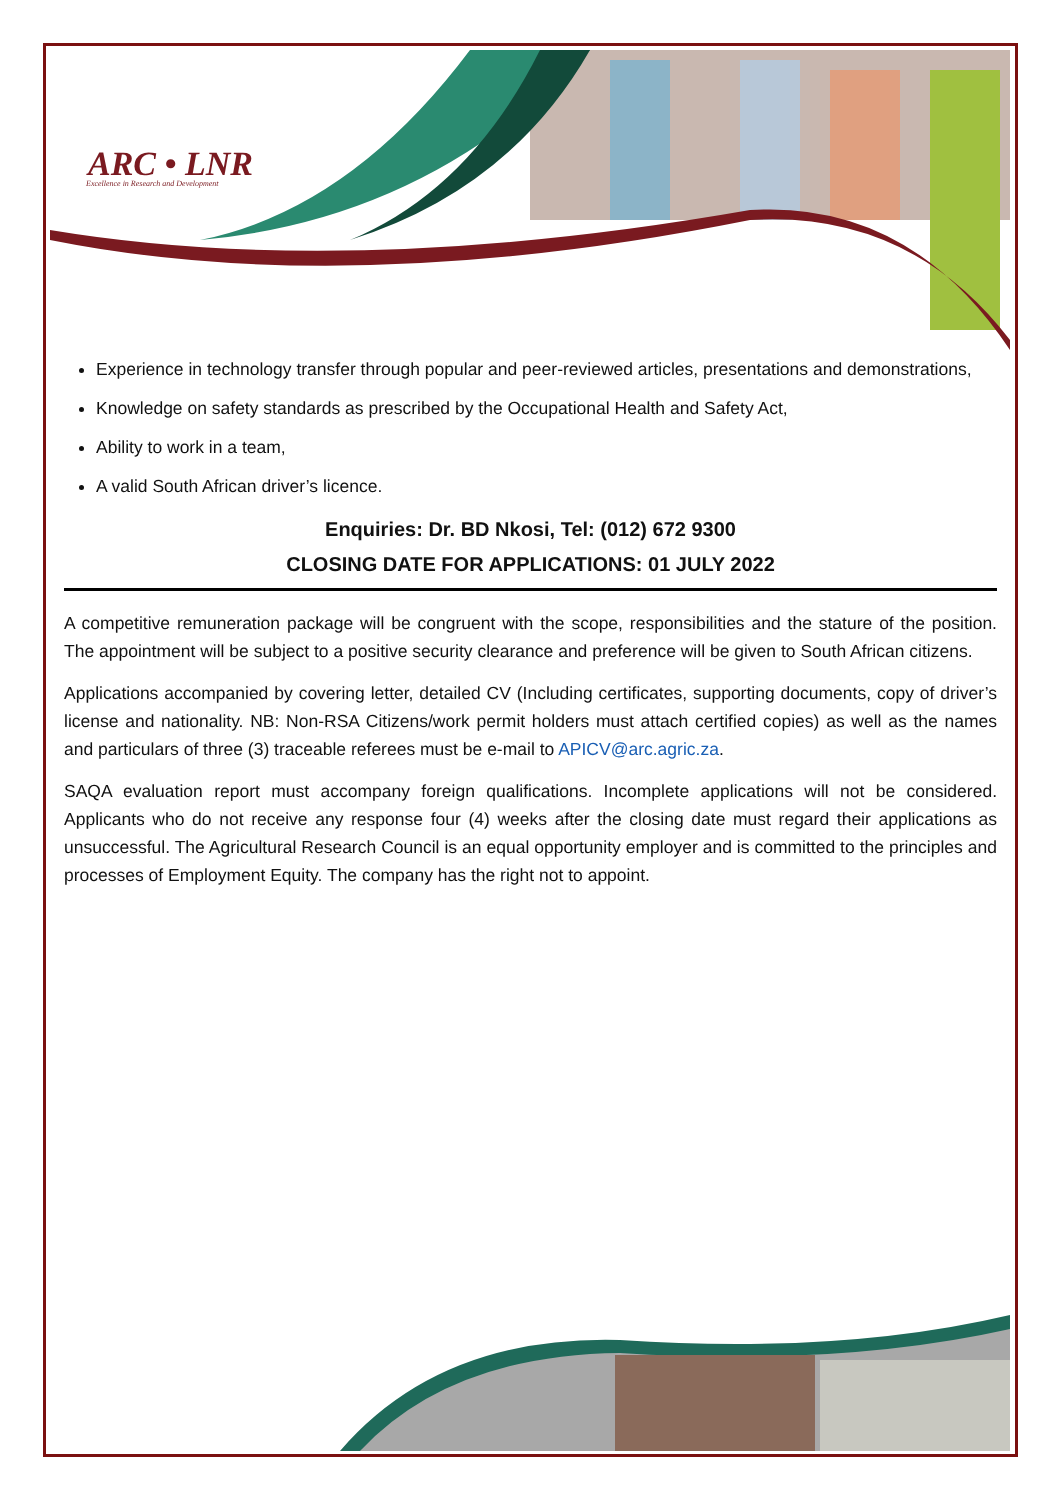ARC • LNR
Excellence in Research and Development
Experience in technology transfer through popular and peer-reviewed articles, presentations and demonstrations,
Knowledge on safety standards as prescribed by the Occupational Health and Safety Act,
Ability to work in a team,
A valid South African driver’s licence.
Enquiries: Dr. BD Nkosi, Tel: (012) 672 9300
CLOSING DATE FOR APPLICATIONS: 01 JULY 2022
A competitive remuneration package will be congruent with the scope, responsibilities and the stature of the position. The appointment will be subject to a positive security clearance and preference will be given to South African citizens.
Applications accompanied by covering letter, detailed CV (Including certificates, supporting documents, copy of driver’s license and nationality. NB: Non-RSA Citizens/work permit holders must attach certified copies) as well as the names and particulars of three (3) traceable referees must be e-mail to APICV@arc.agric.za.
SAQA evaluation report must accompany foreign qualifications. Incomplete applications will not be considered. Applicants who do not receive any response four (4) weeks after the closing date must regard their applications as unsuccessful. The Agricultural Research Council is an equal opportunity employer and is committed to the principles and processes of Employment Equity. The company has the right not to appoint.